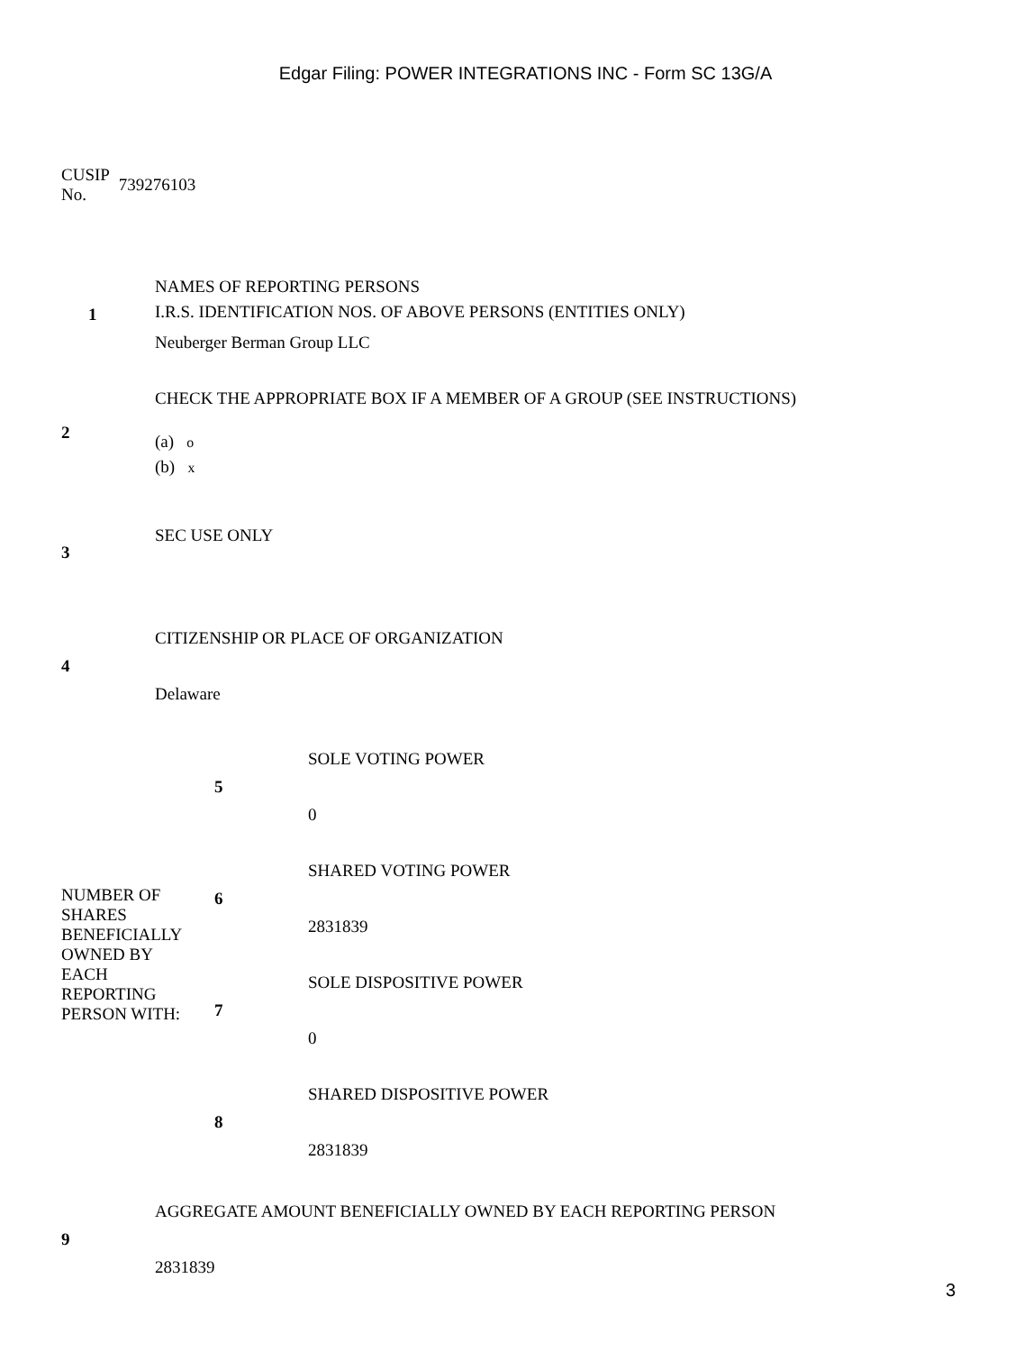Edgar Filing: POWER INTEGRATIONS INC - Form SC 13G/A
CUSIP
No.
739276103
| 1 | NAMES OF REPORTING PERSONS I.R.S. IDENTIFICATION NOS. OF ABOVE PERSONS (ENTITIES ONLY) Neuberger Berman Group LLC |
| 2 | CHECK THE APPROPRIATE BOX IF A MEMBER OF A GROUP (SEE INSTRUCTIONS) (a) o (b) x |
| 3 | SEC USE ONLY |
| 4 | CITIZENSHIP OR PLACE OF ORGANIZATION Delaware |
| NUMBER OF SHARES BENEFICIALLY OWNED BY EACH REPORTING PERSON WITH: | 5 | SOLE VOTING POWER 0 |
| | 6 | SHARED VOTING POWER 2831839 |
| | 7 | SOLE DISPOSITIVE POWER 0 |
| | 8 | SHARED DISPOSITIVE POWER 2831839 |
| 9 | AGGREGATE AMOUNT BENEFICIALLY OWNED BY EACH REPORTING PERSON 2831839 |
3